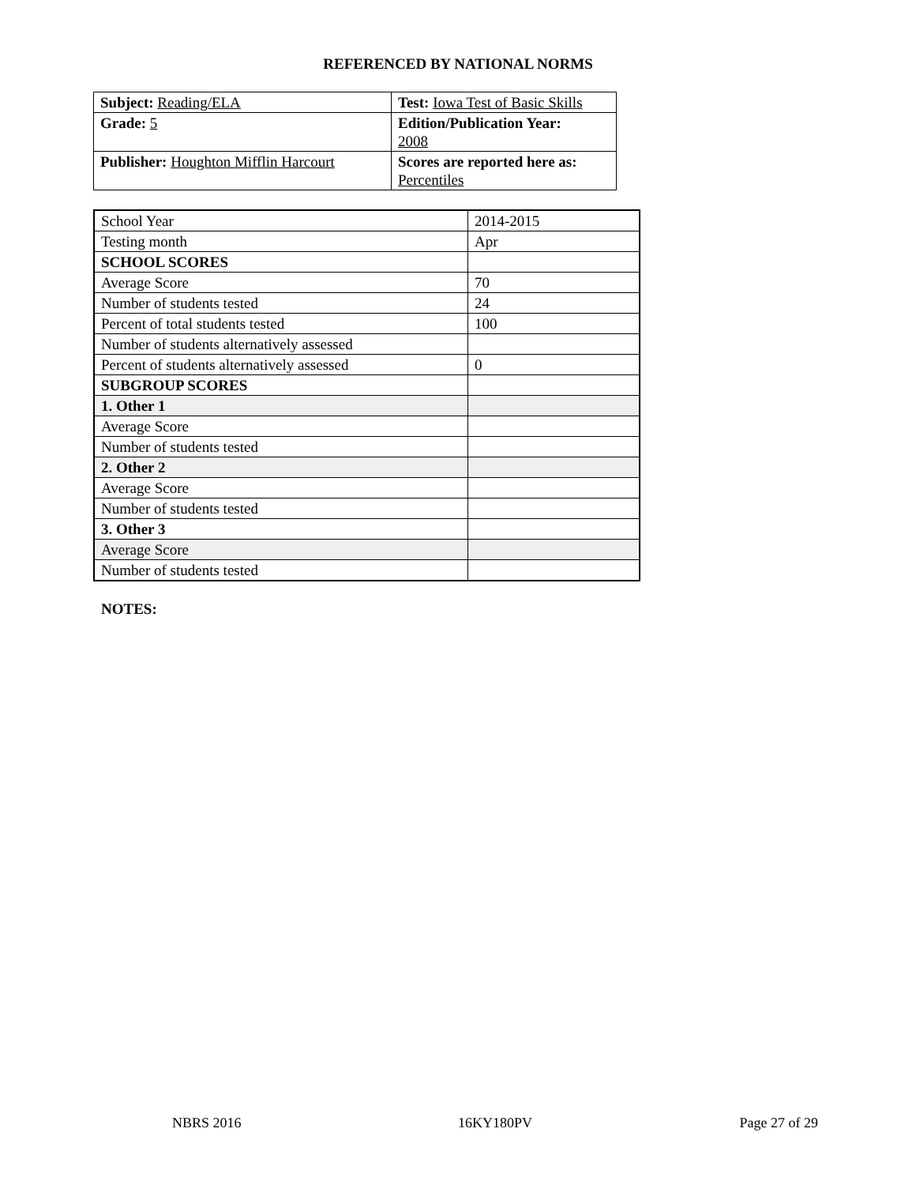REFERENCED BY NATIONAL NORMS
| Subject: Reading/ELA | Test: Iowa Test of Basic Skills |
| Grade: 5 | Edition/Publication Year: 2008 |
| Publisher: Houghton Mifflin Harcourt | Scores are reported here as: Percentiles |
| School Year | 2014-2015 |
| Testing month | Apr |
| SCHOOL SCORES | |
| Average Score | 70 |
| Number of students tested | 24 |
| Percent of total students tested | 100 |
| Number of students alternatively assessed | |
| Percent of students alternatively assessed | 0 |
| SUBGROUP SCORES | |
| 1. Other 1 | |
| Average Score | |
| Number of students tested | |
| 2. Other 2 | |
| Average Score | |
| Number of students tested | |
| 3. Other 3 | |
| Average Score | |
| Number of students tested | |
NOTES:
NBRS 2016 16KY180PV Page 27 of 29